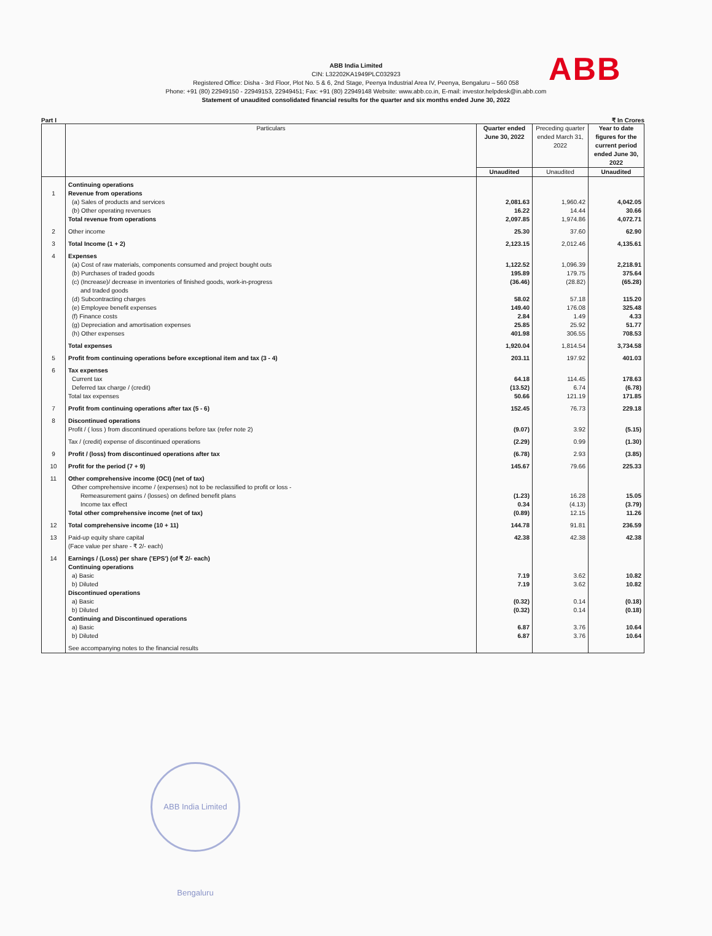ABB India Limited
CIN: L32202KA1949PLC032923
Registered Office: Disha - 3rd Floor, Plot No. 5 & 6, 2nd Stage, Peenya Industrial Area IV, Peenya, Bengaluru – 560 058
Phone: +91 (80) 22949150 - 22949153, 22949451; Fax: +91 (80) 22949148 Website: www.abb.co.in, E-mail: investor.helpdesk@in.abb.com
Statement of unaudited consolidated financial results for the quarter and six months ended June 30, 2022
ABB
Part I ₹ In Crores
| | Particulars | Quarter ended June 30, 2022 | Preceding quarter ended March 31, 2022 | Year to date figures for the current period ended June 30, 2022 |
| --- | --- | --- | --- | --- |
| | | Unaudited | Unaudited | Unaudited |
| | Continuing operations | | | |
| 1 | Revenue from operations | | | |
| | (a) Sales of products and services | 2,081.63 | 1,960.42 | 4,042.05 |
| | (b) Other operating revenues | 16.22 | 14.44 | 30.66 |
| | Total revenue from operations | 2,097.85 | 1,974.86 | 4,072.71 |
| 2 | Other income | 25.30 | 37.60 | 62.90 |
| 3 | Total Income (1 + 2) | 2,123.15 | 2,012.46 | 4,135.61 |
| 4 | Expenses | | | |
| | (a) Cost of raw materials, components consumed and project bought outs | 1,122.52 | 1,096.39 | 2,218.91 |
| | (b) Purchases of traded goods | 195.89 | 179.75 | 375.64 |
| | (c) (Increase)/ decrease in inventories of finished goods, work-in-progress and traded goods | (36.46) | (28.82) | (65.28) |
| | (d) Subcontracting charges | 58.02 | 57.18 | 115.20 |
| | (e) Employee benefit expenses | 149.40 | 176.08 | 325.48 |
| | (f) Finance costs | 2.84 | 1.49 | 4.33 |
| | (g) Depreciation and amortisation expenses | 25.85 | 25.92 | 51.77 |
| | (h) Other expenses | 401.98 | 306.55 | 708.53 |
| | Total expenses | 1,920.04 | 1,814.54 | 3,734.58 |
| 5 | Profit from continuing operations before exceptional item and tax (3 - 4) | 203.11 | 197.92 | 401.03 |
| 6 | Tax expenses | | | |
| | Current tax | 64.18 | 114.45 | 178.63 |
| | Deferred tax charge / (credit) | (13.52) | 6.74 | (6.78) |
| | Total tax expenses | 50.66 | 121.19 | 171.85 |
| 7 | Profit from continuing operations after tax (5 - 6) | 152.45 | 76.73 | 229.18 |
| 8 | Discontinued operations | | | |
| | Profit / ( loss ) from discontinued operations before tax (refer note 2) | (9.07) | 3.92 | (5.15) |
| | Tax / (credit) expense of discontinued operations | (2.29) | 0.99 | (1.30) |
| 9 | Profit / (loss) from discontinued operations after tax | (6.78) | 2.93 | (3.85) |
| 10 | Profit for the period (7 + 9) | 145.67 | 79.66 | 225.33 |
| 11 | Other comprehensive income (OCI) (net of tax) | | | |
| | Other comprehensive income / (expenses) not to be reclassified to profit or loss - | | | |
| | Remeasurement gains / (losses) on defined benefit plans | (1.23) | 16.28 | 15.05 |
| | Income tax effect | 0.34 | (4.13) | (3.79) |
| | Total other comprehensive income (net of tax) | (0.89) | 12.15 | 11.26 |
| 12 | Total comprehensive income (10 + 11) | 144.78 | 91.81 | 236.59 |
| 13 | Paid-up equity share capital (Face value per share - ₹ 2/- each) | 42.38 | 42.38 | 42.38 |
| 14 | Earnings / (Loss) per share ('EPS') (of ₹ 2/- each) | | | |
| | Continuing operations | | | |
| | a) Basic | 7.19 | 3.62 | 10.82 |
| | b) Diluted | 7.19 | 3.62 | 10.82 |
| | Discontinued operations | | | |
| | a) Basic | (0.32) | 0.14 | (0.18) |
| | b) Diluted | (0.32) | 0.14 | (0.18) |
| | Continuing and Discontinued operations | | | |
| | a) Basic | 6.87 | 3.76 | 10.64 |
| | b) Diluted | 6.87 | 3.76 | 10.64 |
| | See accompanying notes to the financial results | | | |
ABB India Limited Bengaluru